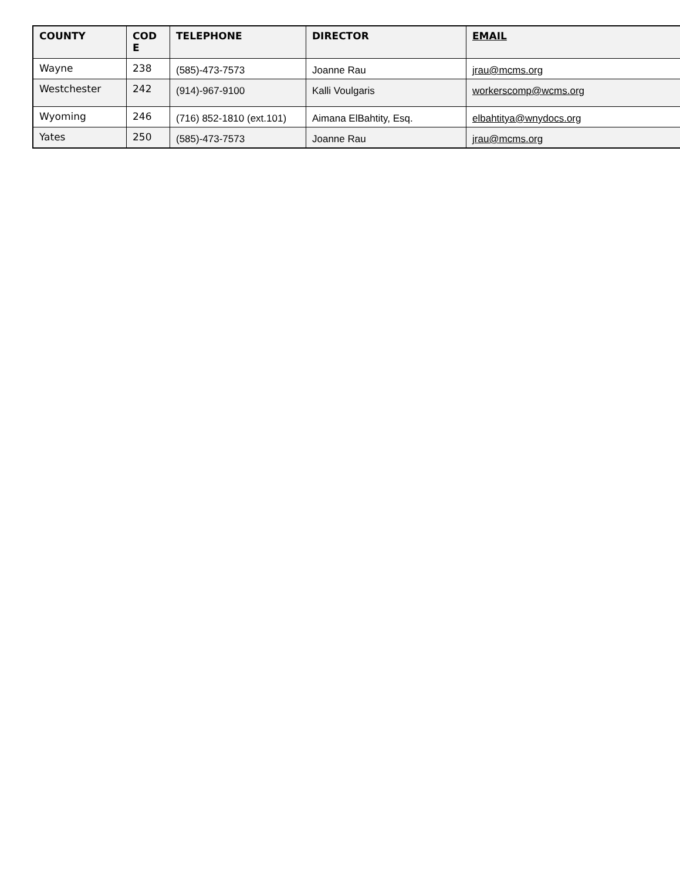| COUNTY | COD E | TELEPHONE | DIRECTOR | EMAIL |
| --- | --- | --- | --- | --- |
| Wayne | 238 | (585)-473-7573 | Joanne Rau | jrau@mcms.org |
| Westchester | 242 | (914)-967-9100 | Kalli Voulgaris | workerscomp@wcms.org |
| Wyoming | 246 | (716) 852-1810 (ext.101) | Aimana ElBahtity, Esq. | elbahtitya@wnydocs.org |
| Yates | 250 | (585)-473-7573 | Joanne Rau | jrau@mcms.org |